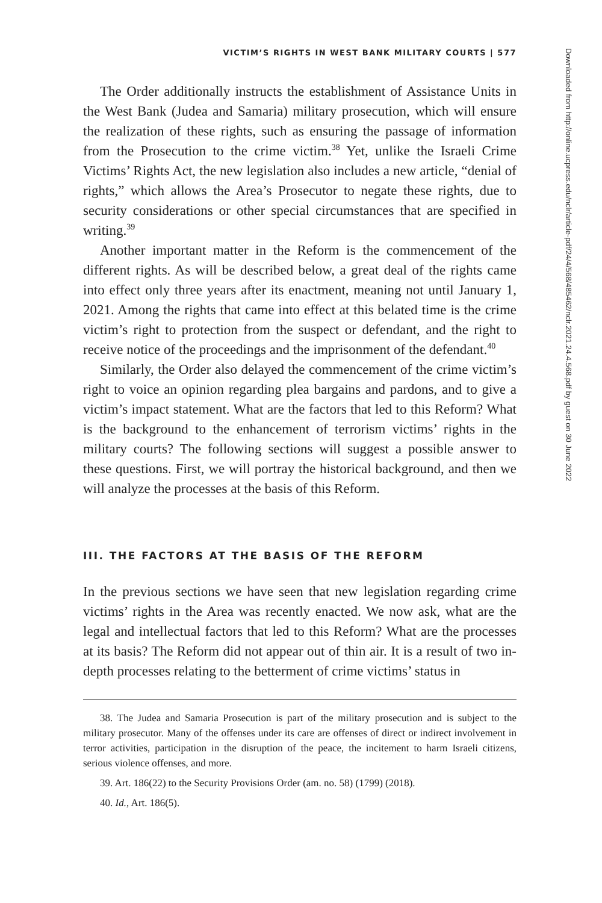VICTIM’S RIGHTS IN WEST BANK MILITARY COURTS | 577
The Order additionally instructs the establishment of Assistance Units in the West Bank (Judea and Samaria) military prosecution, which will ensure the realization of these rights, such as ensuring the passage of information from the Prosecution to the crime victim.<sup>38</sup> Yet, unlike the Israeli Crime Victims’ Rights Act, the new legislation also includes a new article, “denial of rights,” which allows the Area’s Prosecutor to negate these rights, due to security considerations or other special circumstances that are specified in writing.<sup>39</sup>
Another important matter in the Reform is the commencement of the different rights. As will be described below, a great deal of the rights came into effect only three years after its enactment, meaning not until January 1, 2021. Among the rights that came into effect at this belated time is the crime victim’s right to protection from the suspect or defendant, and the right to receive notice of the proceedings and the imprisonment of the defendant.<sup>40</sup>
Similarly, the Order also delayed the commencement of the crime victim’s right to voice an opinion regarding plea bargains and pardons, and to give a victim’s impact statement. What are the factors that led to this Reform? What is the background to the enhancement of terrorism victims’ rights in the military courts? The following sections will suggest a possible answer to these questions. First, we will portray the historical background, and then we will analyze the processes at the basis of this Reform.
III. THE FACTORS AT THE BASIS OF THE REFORM
In the previous sections we have seen that new legislation regarding crime victims’ rights in the Area was recently enacted. We now ask, what are the legal and intellectual factors that led to this Reform? What are the processes at its basis? The Reform did not appear out of thin air. It is a result of two in-depth processes relating to the betterment of crime victims’ status in
38. The Judea and Samaria Prosecution is part of the military prosecution and is subject to the military prosecutor. Many of the offenses under its care are offenses of direct or indirect involvement in terror activities, participation in the disruption of the peace, the incitement to harm Israeli citizens, serious violence offenses, and more.
39. Art. 186(22) to the Security Provisions Order (am. no. 58) (1799) (2018).
40. Id., Art. 186(5).
Downloaded from http://online.ucpress.edu/nclr/article-pdf/24/4/568/485462/nclr.2021.24.4.568.pdf by guest on 30 June 2022